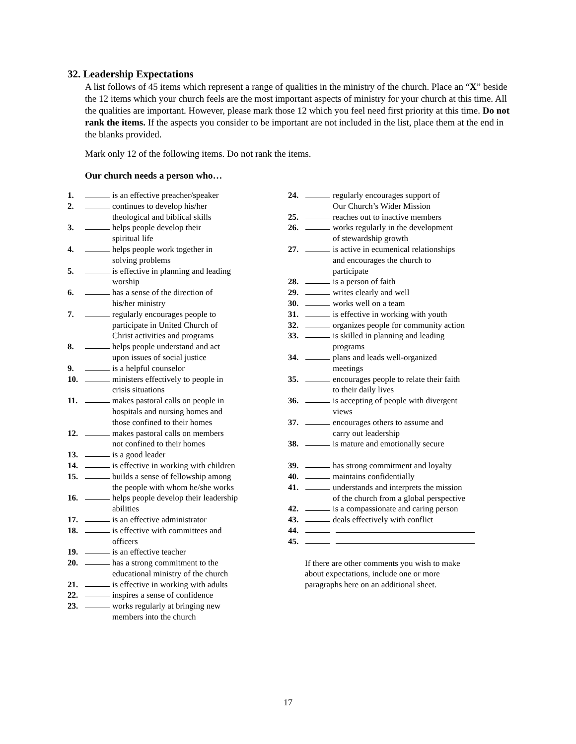32. Leadership Expectations
A list follows of 45 items which represent a range of qualities in the ministry of the church. Place an “X” beside the 12 items which your church feels are the most important aspects of ministry for your church at this time. All the qualities are important. However, please mark those 12 which you feel need first priority at this time. Do not rank the items. If the aspects you consider to be important are not included in the list, place them at the end in the blanks provided.
Mark only 12 of the following items. Do not rank the items.
Our church needs a person who…
1. is an effective preacher/speaker
2. continues to develop his/her
theological and biblical skills
3. helps people develop their
spiritual life
4. helps people work together in
solving problems
5. is effective in planning and leading
worship
6. has a sense of the direction of
his/her ministry
7. regularly encourages people to
participate in United Church of
Christ activities and programs
8. helps people understand and act
upon issues of social justice
9. is a helpful counselor
10. ministers effectively to people in
crisis situations
11. makes pastoral calls on people in
hospitals and nursing homes and
those confined to their homes
12. makes pastoral calls on members
not confined to their homes
13. is a good leader
14. is effective in working with children
15. builds a sense of fellowship among
the people with whom he/she works
16. helps people develop their leadership
abilities
17. is an effective administrator
18. is effective with committees and
officers
19. is an effective teacher
20. has a strong commitment to the
educational ministry of the church
21. is effective in working with adults
22. inspires a sense of confidence
23. works regularly at bringing new
members into the church
24. regularly encourages support of
Our Church’s Wider Mission
25. reaches out to inactive members
26. works regularly in the development
of stewardship growth
27. is active in ecumenical relationships
and encourages the church to
participate
28. is a person of faith
29. writes clearly and well
30. works well on a team
31. is effective in working with youth
32. organizes people for community action
33. is skilled in planning and leading
programs
34. plans and leads well-organized
meetings
35. encourages people to relate their faith
to their daily lives
36. is accepting of people with divergent
views
37. encourages others to assume and
carry out leadership
38. is mature and emotionally secure
39. has strong commitment and loyalty
40. maintains confidentially
41. understands and interprets the mission
of the church from a global perspective
42. is a compassionate and caring person
43. deals effectively with conflict
44.
45.
If there are other comments you wish to make
about expectations, include one or more
paragraphs here on an additional sheet.
17